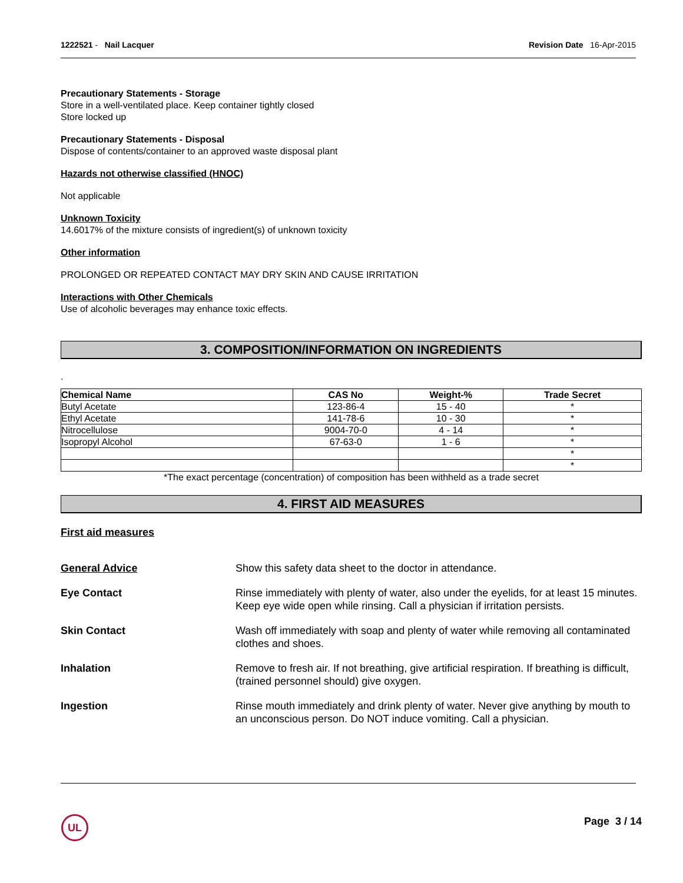1222521 - Nail Lacquer Revision Date 16-Apr-2015
Precautionary Statements - Storage
Store in a well-ventilated place. Keep container tightly closed
Store locked up
Precautionary Statements - Disposal
Dispose of contents/container to an approved waste disposal plant
Hazards not otherwise classified (HNOC)
Not applicable
Unknown Toxicity
14.6017% of the mixture consists of ingredient(s) of unknown toxicity
Other information
PROLONGED OR REPEATED CONTACT MAY DRY SKIN AND CAUSE IRRITATION
Interactions with Other Chemicals
Use of alcoholic beverages may enhance toxic effects.
3. COMPOSITION/INFORMATION ON INGREDIENTS
.
| Chemical Name | CAS No | Weight-% | Trade Secret |
| --- | --- | --- | --- |
| Butyl Acetate | 123-86-4 | 15 - 40 | * |
| Ethyl Acetate | 141-78-6 | 10 - 30 | * |
| Nitrocellulose | 9004-70-0 | 4 - 14 | * |
| Isopropyl Alcohol | 67-63-0 | 1 - 6 | * |
| | | | * |
| | | | * |
*The exact percentage (concentration) of composition has been withheld as a trade secret
4. FIRST AID MEASURES
First aid measures
General Advice Show this safety data sheet to the doctor in attendance. Eye Contact Rinse immediately with plenty of water, also under the eyelids, for at least 15 minutes. Keep eye wide open while rinsing. Call a physician if irritation persists. Skin Contact Wash off immediately with soap and plenty of water while removing all contaminated clothes and shoes. Inhalation Remove to fresh air. If not breathing, give artificial respiration. If breathing is difficult, (trained personnel should) give oxygen. Ingestion Rinse mouth immediately and drink plenty of water. Never give anything by mouth to an unconscious person. Do NOT induce vomiting. Call a physician.
UL Page 3 / 14